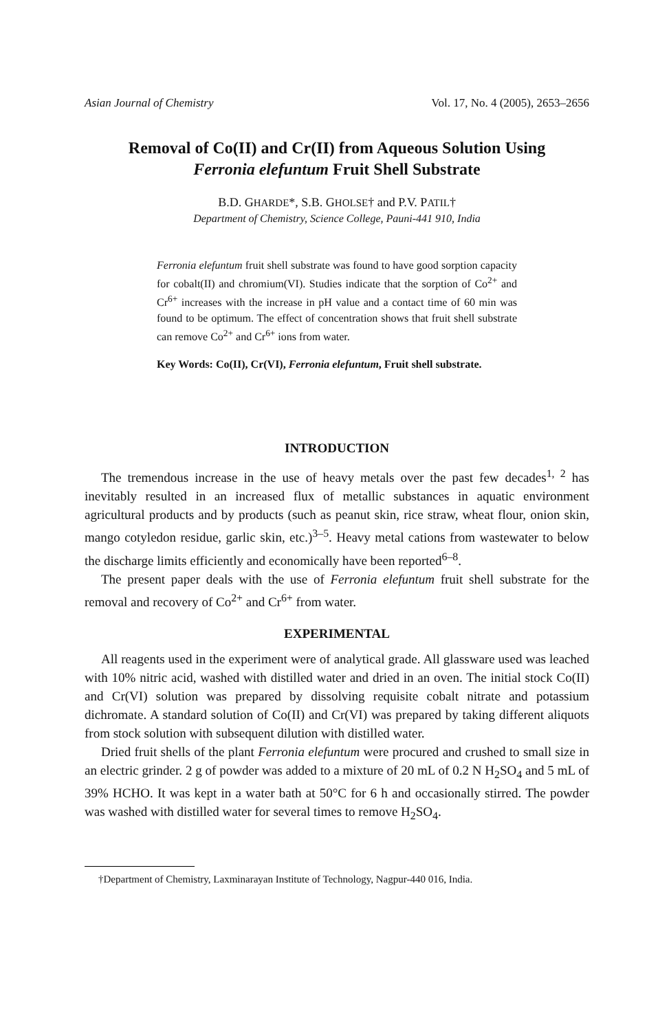Asian Journal of Chemistry Vol. 17, No. 4 (2005), 2653–2656
Removal of Co(II) and Cr(II) from Aqueous Solution Using
Ferronia elefuntum Fruit Shell Substrate
B.D. GHARDE*, S.B. GHOLSE† and P.V. PATIL†
Department of Chemistry, Science College, Pauni-441 910, India
Ferronia elefuntum fruit shell substrate was found to have good sorption capacity for cobalt(II) and chromium(VI). Studies indicate that the sorption of Co<sup>2+</sup> and Cr<sup>6+</sup> increases with the increase in pH value and a contact time of 60 min was found to be optimum. The effect of concentration shows that fruit shell substrate can remove Co<sup>2+</sup> and Cr<sup>6+</sup> ions from water.
Key Words: Co(II), Cr(VI), Ferronia elefuntum, Fruit shell substrate.
INTRODUCTION
The tremendous increase in the use of heavy metals over the past few decades<sup>1, 2</sup> has inevitably resulted in an increased flux of metallic substances in aquatic environment agricultural products and by products (such as peanut skin, rice straw, wheat flour, onion skin, mango cotyledon residue, garlic skin, etc.)<sup>3–5</sup>. Heavy metal cations from wastewater to below the discharge limits efficiently and economically have been reported<sup>6–8</sup>.
The present paper deals with the use of Ferronia elefuntum fruit shell substrate for the removal and recovery of Co<sup>2+</sup> and Cr<sup>6+</sup> from water.
EXPERIMENTAL
All reagents used in the experiment were of analytical grade. All glassware used was leached with 10% nitric acid, washed with distilled water and dried in an oven. The initial stock Co(II) and Cr(VI) solution was prepared by dissolving requisite cobalt nitrate and potassium dichromate. A standard solution of Co(II) and Cr(VI) was prepared by taking different aliquots from stock solution with subsequent dilution with distilled water.
Dried fruit shells of the plant Ferronia elefuntum were procured and crushed to small size in an electric grinder. 2 g of powder was added to a mixture of 20 mL of 0.2 N H<sub>2</sub>SO<sub>4</sub> and 5 mL of 39% HCHO. It was kept in a water bath at 50°C for 6 h and occasionally stirred. The powder was washed with distilled water for several times to remove H<sub>2</sub>SO<sub>4</sub>.
†Department of Chemistry, Laxminarayan Institute of Technology, Nagpur-440 016, India.